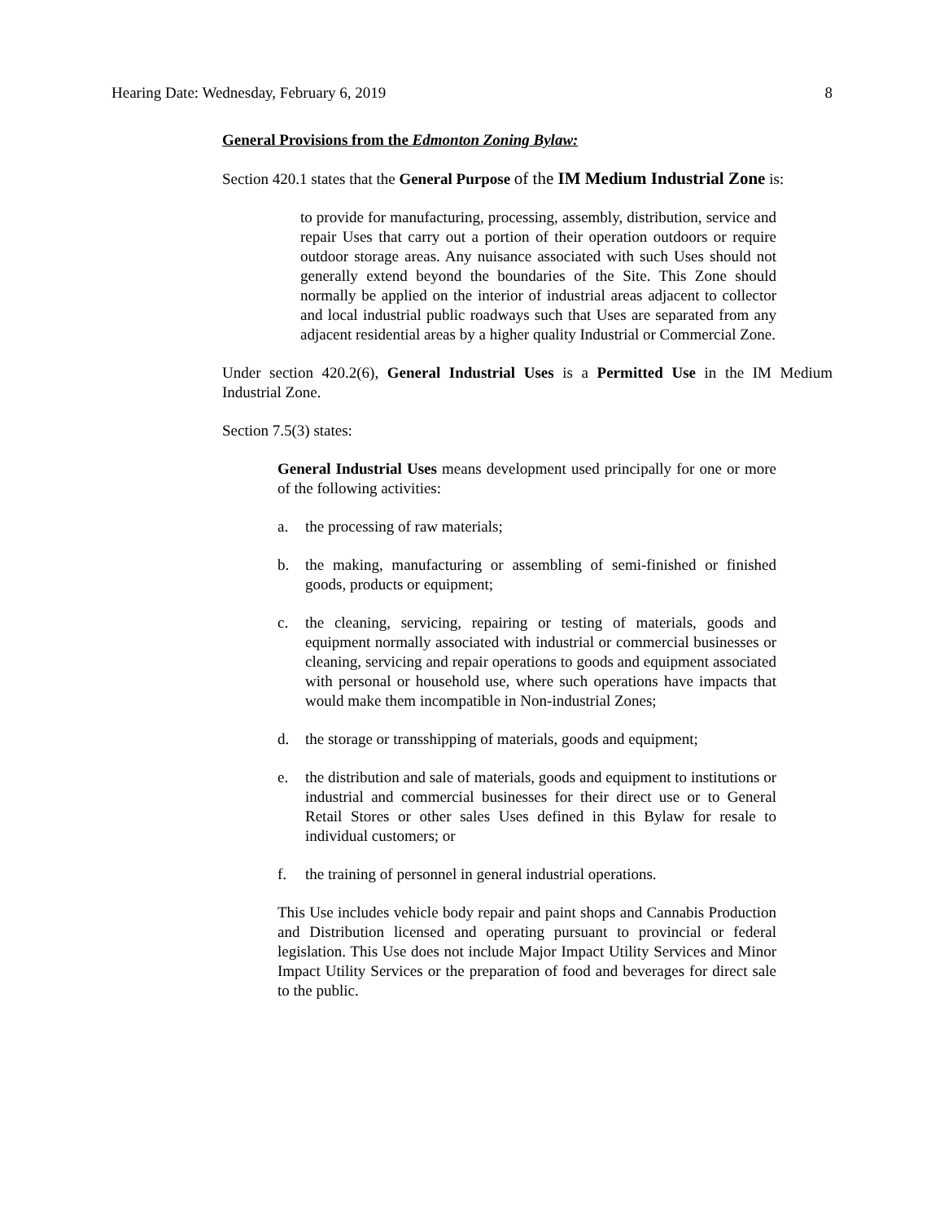Hearing Date: Wednesday, February 6, 2019 8
General Provisions from the Edmonton Zoning Bylaw:
Section 420.1 states that the General Purpose of the IM Medium Industrial Zone is:
to provide for manufacturing, processing, assembly, distribution, service and repair Uses that carry out a portion of their operation outdoors or require outdoor storage areas. Any nuisance associated with such Uses should not generally extend beyond the boundaries of the Site. This Zone should normally be applied on the interior of industrial areas adjacent to collector and local industrial public roadways such that Uses are separated from any adjacent residential areas by a higher quality Industrial or Commercial Zone.
Under section 420.2(6), General Industrial Uses is a Permitted Use in the IM Medium Industrial Zone.
Section 7.5(3) states:
General Industrial Uses means development used principally for one or more of the following activities:
a. the processing of raw materials;
b. the making, manufacturing or assembling of semi-finished or finished goods, products or equipment;
c. the cleaning, servicing, repairing or testing of materials, goods and equipment normally associated with industrial or commercial businesses or cleaning, servicing and repair operations to goods and equipment associated with personal or household use, where such operations have impacts that would make them incompatible in Non-industrial Zones;
d. the storage or transshipping of materials, goods and equipment;
e. the distribution and sale of materials, goods and equipment to institutions or industrial and commercial businesses for their direct use or to General Retail Stores or other sales Uses defined in this Bylaw for resale to individual customers; or
f. the training of personnel in general industrial operations.
This Use includes vehicle body repair and paint shops and Cannabis Production and Distribution licensed and operating pursuant to provincial or federal legislation. This Use does not include Major Impact Utility Services and Minor Impact Utility Services or the preparation of food and beverages for direct sale to the public.